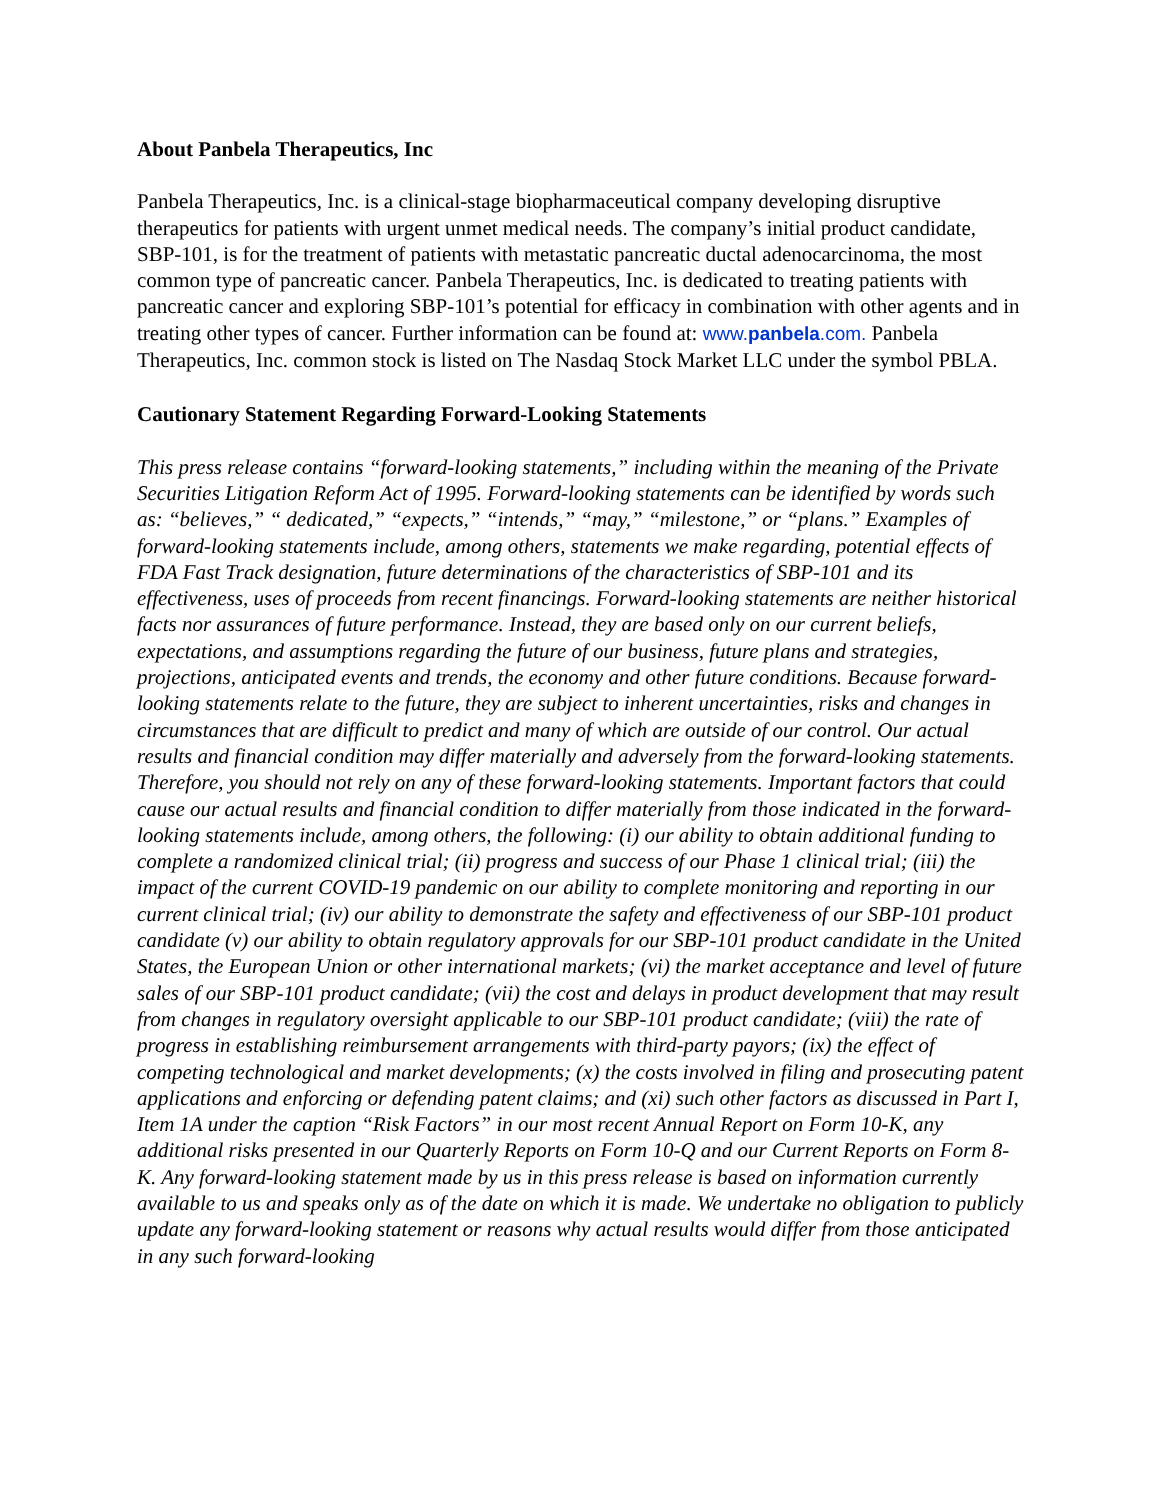About Panbela Therapeutics, Inc
Panbela Therapeutics, Inc. is a clinical-stage biopharmaceutical company developing disruptive therapeutics for patients with urgent unmet medical needs. The company’s initial product candidate, SBP-101, is for the treatment of patients with metastatic pancreatic ductal adenocarcinoma, the most common type of pancreatic cancer. Panbela Therapeutics, Inc. is dedicated to treating patients with pancreatic cancer and exploring SBP-101’s potential for efficacy in combination with other agents and in treating other types of cancer. Further information can be found at: www.panbela.com. Panbela Therapeutics, Inc. common stock is listed on The Nasdaq Stock Market LLC under the symbol PBLA.
Cautionary Statement Regarding Forward-Looking Statements
This press release contains “forward-looking statements,” including within the meaning of the Private Securities Litigation Reform Act of 1995. Forward-looking statements can be identified by words such as: “believes,” “ dedicated,” “expects,” “intends,” “may,” “milestone,” or “plans.” Examples of forward-looking statements include, among others, statements we make regarding, potential effects of FDA Fast Track designation, future determinations of the characteristics of SBP-101 and its effectiveness, uses of proceeds from recent financings. Forward-looking statements are neither historical facts nor assurances of future performance. Instead, they are based only on our current beliefs, expectations, and assumptions regarding the future of our business, future plans and strategies, projections, anticipated events and trends, the economy and other future conditions. Because forward-looking statements relate to the future, they are subject to inherent uncertainties, risks and changes in circumstances that are difficult to predict and many of which are outside of our control. Our actual results and financial condition may differ materially and adversely from the forward-looking statements. Therefore, you should not rely on any of these forward-looking statements. Important factors that could cause our actual results and financial condition to differ materially from those indicated in the forward-looking statements include, among others, the following: (i) our ability to obtain additional funding to complete a randomized clinical trial; (ii) progress and success of our Phase 1 clinical trial; (iii) the impact of the current COVID-19 pandemic on our ability to complete monitoring and reporting in our current clinical trial; (iv) our ability to demonstrate the safety and effectiveness of our SBP-101 product candidate (v) our ability to obtain regulatory approvals for our SBP-101 product candidate in the United States, the European Union or other international markets; (vi) the market acceptance and level of future sales of our SBP-101 product candidate; (vii) the cost and delays in product development that may result from changes in regulatory oversight applicable to our SBP-101 product candidate; (viii) the rate of progress in establishing reimbursement arrangements with third-party payors; (ix) the effect of competing technological and market developments; (x) the costs involved in filing and prosecuting patent applications and enforcing or defending patent claims; and (xi) such other factors as discussed in Part I, Item 1A under the caption “Risk Factors” in our most recent Annual Report on Form 10-K, any additional risks presented in our Quarterly Reports on Form 10-Q and our Current Reports on Form 8-K. Any forward-looking statement made by us in this press release is based on information currently available to us and speaks only as of the date on which it is made. We undertake no obligation to publicly update any forward-looking statement or reasons why actual results would differ from those anticipated in any such forward-looking